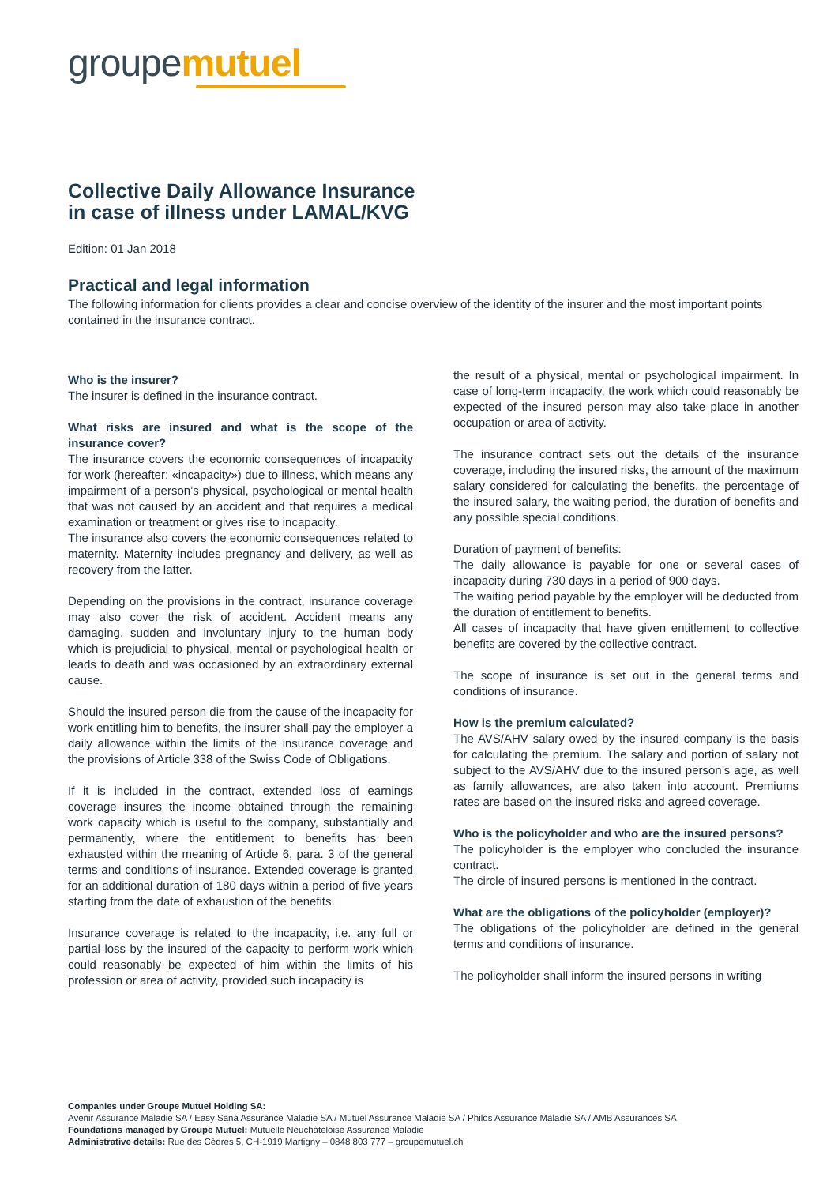groupe mutuel
Collective Daily Allowance Insurance
in case of illness under LAMAL/KVG
Edition: 01 Jan 2018
Practical and legal information
The following information for clients provides a clear and concise overview of the identity of the insurer and the most important points contained in the insurance contract.
Who is the insurer?
The insurer is defined in the insurance contract.
What risks are insured and what is the scope of the insurance cover?
The insurance covers the economic consequences of incapacity for work (hereafter: «incapacity») due to illness, which means any impairment of a person’s physical, psychological or mental health that was not caused by an accident and that requires a medical examination or treatment or gives rise to incapacity.
The insurance also covers the economic consequences related to maternity. Maternity includes pregnancy and delivery, as well as recovery from the latter.
Depending on the provisions in the contract, insurance coverage may also cover the risk of accident. Accident means any damaging, sudden and involuntary injury to the human body which is prejudicial to physical, mental or psychological health or leads to death and was occasioned by an extraordinary external cause.
Should the insured person die from the cause of the incapacity for work entitling him to benefits, the insurer shall pay the employer a daily allowance within the limits of the insurance coverage and the provisions of Article 338 of the Swiss Code of Obligations.
If it is included in the contract, extended loss of earnings coverage insures the income obtained through the remaining work capacity which is useful to the company, substantially and permanently, where the entitlement to benefits has been exhausted within the meaning of Article 6, para. 3 of the general terms and conditions of insurance. Extended coverage is granted for an additional duration of 180 days within a period of five years starting from the date of exhaustion of the benefits.
Insurance coverage is related to the incapacity, i.e. any full or partial loss by the insured of the capacity to perform work which could reasonably be expected of him within the limits of his profession or area of activity, provided such incapacity is
the result of a physical, mental or psychological impairment. In case of long-term incapacity, the work which could reasonably be expected of the insured person may also take place in another occupation or area of activity.
The insurance contract sets out the details of the insurance coverage, including the insured risks, the amount of the maximum salary considered for calculating the benefits, the percentage of the insured salary, the waiting period, the duration of benefits and any possible special conditions.
Duration of payment of benefits:
The daily allowance is payable for one or several cases of incapacity during 730 days in a period of 900 days.
The waiting period payable by the employer will be deducted from the duration of entitlement to benefits.
All cases of incapacity that have given entitlement to collective benefits are covered by the collective contract.
The scope of insurance is set out in the general terms and conditions of insurance.
How is the premium calculated?
The AVS/AHV salary owed by the insured company is the basis for calculating the premium. The salary and portion of salary not subject to the AVS/AHV due to the insured person’s age, as well as family allowances, are also taken into account. Premiums rates are based on the insured risks and agreed coverage.
Who is the policyholder and who are the insured persons?
The policyholder is the employer who concluded the insurance contract.
The circle of insured persons is mentioned in the contract.
What are the obligations of the policyholder (employer)?
The obligations of the policyholder are defined in the general terms and conditions of insurance.
The policyholder shall inform the insured persons in writing
Companies under Groupe Mutuel Holding SA:
Avenir Assurance Maladie SA / Easy Sana Assurance Maladie SA / Mutuel Assurance Maladie SA / Philos Assurance Maladie SA / AMB Assurances SA
Foundations managed by Groupe Mutuel: Mutuelle Neuchâteloise Assurance Maladie
Administrative details: Rue des Cèdres 5, CH-1919 Martigny – 0848 803 777 – groupemutuel.ch